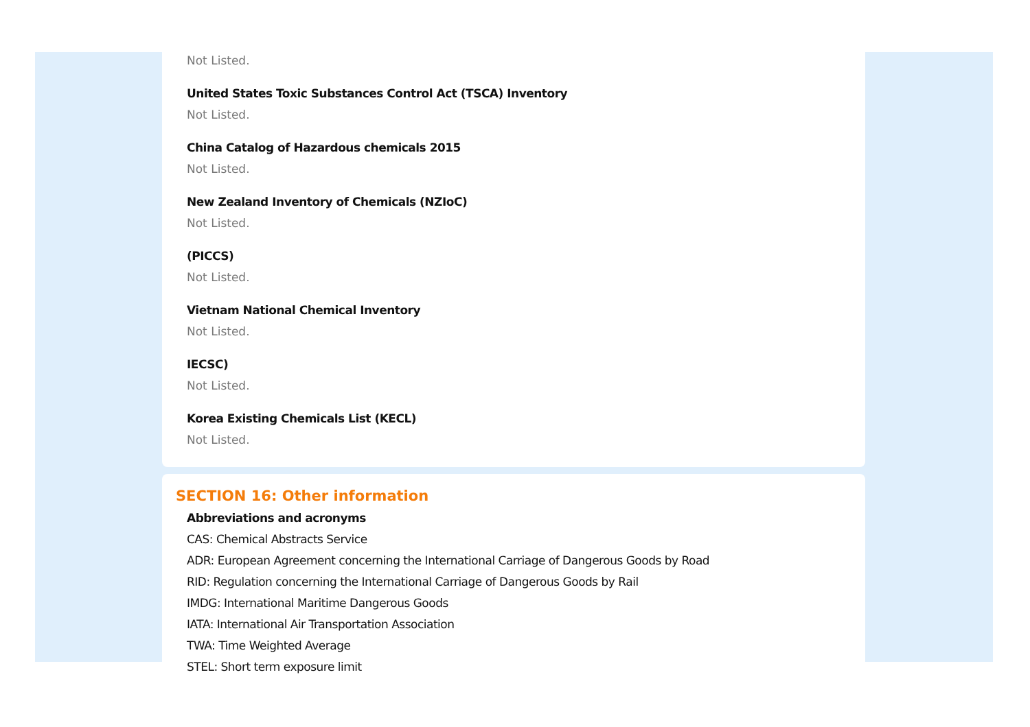Not Listed.
United States Toxic Substances Control Act (TSCA) Inventory
Not Listed.
China Catalog of Hazardous chemicals 2015
Not Listed.
New Zealand Inventory of Chemicals (NZIoC)
Not Listed.
(PICCS)
Not Listed.
Vietnam National Chemical Inventory
Not Listed.
IECSC)
Not Listed.
Korea Existing Chemicals List (KECL)
Not Listed.
SECTION 16: Other information
Abbreviations and acronyms
CAS: Chemical Abstracts Service
ADR: European Agreement concerning the International Carriage of Dangerous Goods by Road
RID: Regulation concerning the International Carriage of Dangerous Goods by Rail
IMDG: International Maritime Dangerous Goods
IATA: International Air Transportation Association
TWA: Time Weighted Average
STEL: Short term exposure limit